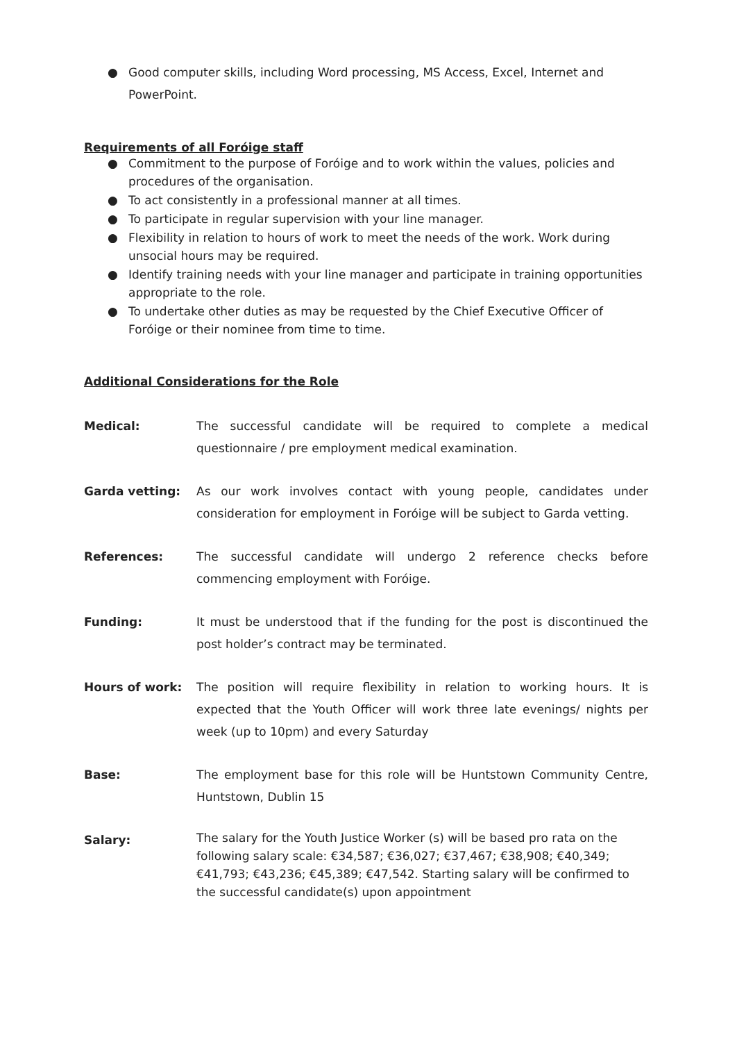● Good computer skills, including Word processing, MS Access, Excel, Internet and PowerPoint.
Requirements of all Foróige staff
● Commitment to the purpose of Foróige and to work within the values, policies and procedures of the organisation.
● To act consistently in a professional manner at all times.
● To participate in regular supervision with your line manager.
● Flexibility in relation to hours of work to meet the needs of the work. Work during unsocial hours may be required.
● Identify training needs with your line manager and participate in training opportunities appropriate to the role.
● To undertake other duties as may be requested by the Chief Executive Officer of Foróige or their nominee from time to time.
Additional Considerations for the Role
Medical: The successful candidate will be required to complete a medical questionnaire / pre employment medical examination.
Garda vetting: As our work involves contact with young people, candidates under consideration for employment in Foróige will be subject to Garda vetting.
References: The successful candidate will undergo 2 reference checks before commencing employment with Foróige.
Funding: It must be understood that if the funding for the post is discontinued the post holder’s contract may be terminated.
Hours of work: The position will require flexibility in relation to working hours. It is expected that the Youth Officer will work three late evenings/ nights per week (up to 10pm) and every Saturday
Base: The employment base for this role will be Huntstown Community Centre, Huntstown, Dublin 15
Salary:
The salary for the Youth Justice Worker (s) will be based pro rata on the following salary scale: €34,587; €36,027; €37,467; €38,908; €40,349; €41,793; €43,236; €45,389; €47,542. Starting salary will be confirmed to the successful candidate(s) upon appointment